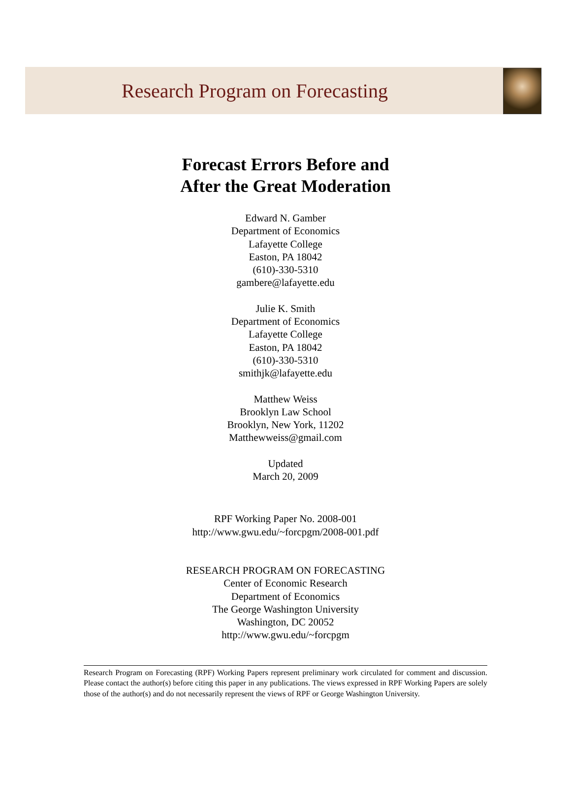Research Program on Forecasting
Forecast Errors Before and
After the Great Moderation
Edward N. Gamber
Department of Economics
Lafayette College
Easton, PA 18042
(610)-330-5310
gambere@lafayette.edu
Julie K. Smith
Department of Economics
Lafayette College
Easton, PA 18042
(610)-330-5310
smithjk@lafayette.edu
Matthew Weiss
Brooklyn Law School
Brooklyn, New York, 11202
Matthewweiss@gmail.com
Updated
March 20, 2009
RPF Working Paper No. 2008-001
http://www.gwu.edu/~forcpgm/2008-001.pdf
RESEARCH PROGRAM ON FORECASTING
Center of Economic Research
Department of Economics
The George Washington University
Washington, DC 20052
http://www.gwu.edu/~forcpgm
Research Program on Forecasting (RPF) Working Papers represent preliminary work circulated for comment and discussion. Please contact the author(s) before citing this paper in any publications. The views expressed in RPF Working Papers are solely those of the author(s) and do not necessarily represent the views of RPF or George Washington University.